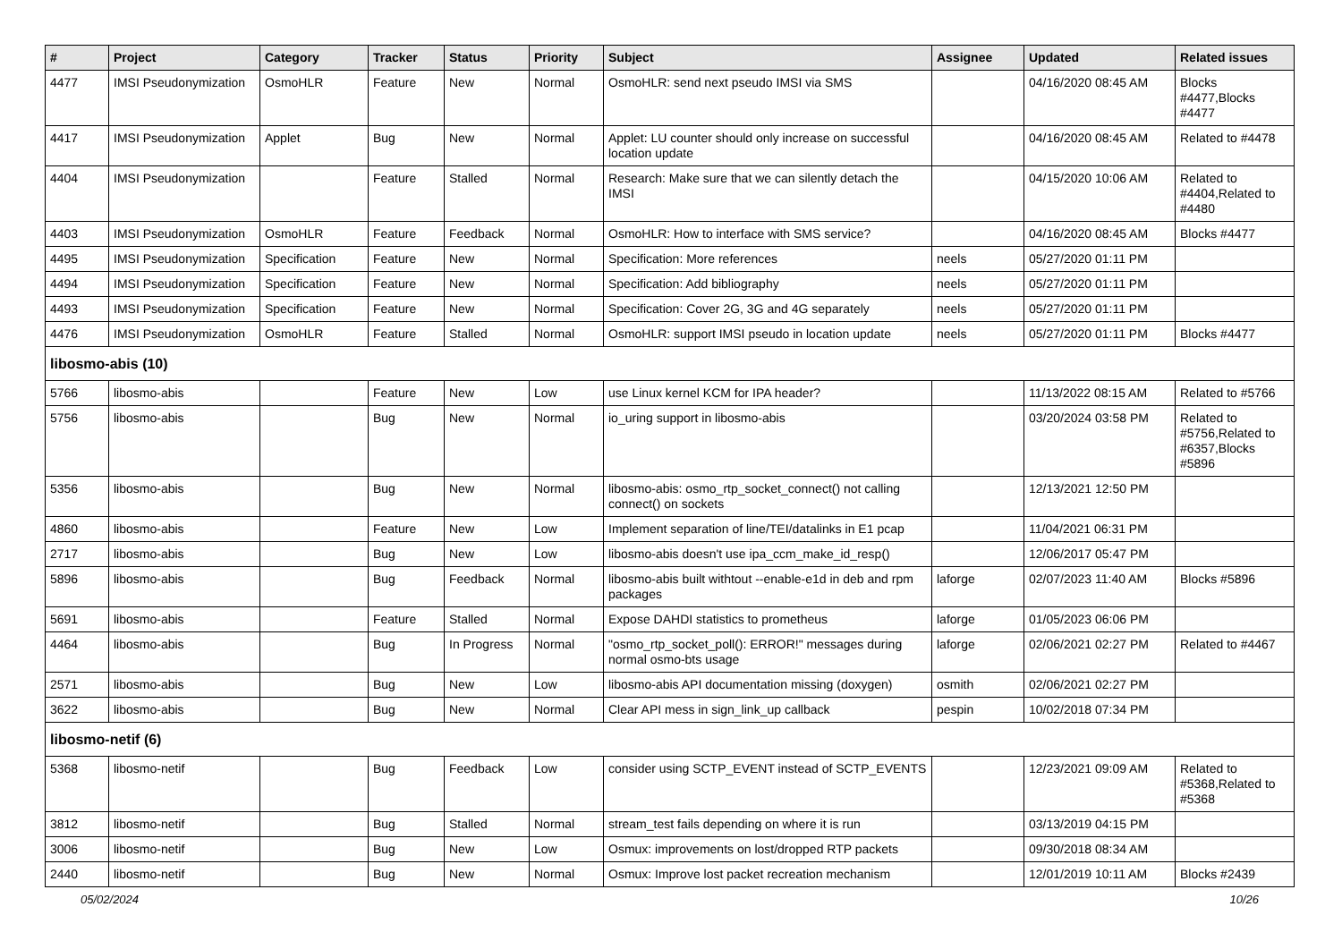| # | Project | Category | Tracker | Status | Priority | Subject | Assignee | Updated | Related issues |
| --- | --- | --- | --- | --- | --- | --- | --- | --- | --- |
| 4477 | IMSI Pseudonymization | OsmoHLR | Feature | New | Normal | OsmoHLR: send next pseudo IMSI via SMS | | 04/16/2020 08:45 AM | Blocks #4477,Blocks #4477 |
| 4417 | IMSI Pseudonymization | Applet | Bug | New | Normal | Applet: LU counter should only increase on successful location update | | 04/16/2020 08:45 AM | Related to #4478 |
| 4404 | IMSI Pseudonymization | | Feature | Stalled | Normal | Research: Make sure that we can silently detach the IMSI | | 04/15/2020 10:06 AM | Related to #4404,Related to #4480 |
| 4403 | IMSI Pseudonymization | OsmoHLR | Feature | Feedback | Normal | OsmoHLR: How to interface with SMS service? | | 04/16/2020 08:45 AM | Blocks #4477 |
| 4495 | IMSI Pseudonymization | Specification | Feature | New | Normal | Specification: More references | neels | 05/27/2020 01:11 PM | |
| 4494 | IMSI Pseudonymization | Specification | Feature | New | Normal | Specification: Add bibliography | neels | 05/27/2020 01:11 PM | |
| 4493 | IMSI Pseudonymization | Specification | Feature | New | Normal | Specification: Cover 2G, 3G and 4G separately | neels | 05/27/2020 01:11 PM | |
| 4476 | IMSI Pseudonymization | OsmoHLR | Feature | Stalled | Normal | OsmoHLR: support IMSI pseudo in location update | neels | 05/27/2020 01:11 PM | Blocks #4477 |
| libosmo-abis (10) | | | | | | | | | |
| 5766 | libosmo-abis | | Feature | New | Low | use Linux kernel KCM for IPA header? | | 11/13/2022 08:15 AM | Related to #5766 |
| 5756 | libosmo-abis | | Bug | New | Normal | io_uring support in libosmo-abis | | 03/20/2024 03:58 PM | Related to #5756,Related to #6357,Blocks #5896 |
| 5356 | libosmo-abis | | Bug | New | Normal | libosmo-abis: osmo_rtp_socket_connect() not calling connect() on sockets | | 12/13/2021 12:50 PM | |
| 4860 | libosmo-abis | | Feature | New | Low | Implement separation of line/TEI/datalinks in E1 pcap | | 11/04/2021 06:31 PM | |
| 2717 | libosmo-abis | | Bug | New | Low | libosmo-abis doesn't use ipa_ccm_make_id_resp() | | 12/06/2017 05:47 PM | |
| 5896 | libosmo-abis | | Bug | Feedback | Normal | libosmo-abis built withtout --enable-e1d in deb and rpm packages | laforge | 02/07/2023 11:40 AM | Blocks #5896 |
| 5691 | libosmo-abis | | Feature | Stalled | Normal | Expose DAHDI statistics to prometheus | laforge | 01/05/2023 06:06 PM | |
| 4464 | libosmo-abis | | Bug | In Progress | Normal | "osmo_rtp_socket_poll(): ERROR!" messages during normal osmo-bts usage | laforge | 02/06/2021 02:27 PM | Related to #4467 |
| 2571 | libosmo-abis | | Bug | New | Low | libosmo-abis API documentation missing (doxygen) | osmith | 02/06/2021 02:27 PM | |
| 3622 | libosmo-abis | | Bug | New | Normal | Clear API mess in sign_link_up callback | pespin | 10/02/2018 07:34 PM | |
| libosmo-netif (6) | | | | | | | | | |
| 5368 | libosmo-netif | | Bug | Feedback | Low | consider using SCTP_EVENT instead of SCTP_EVENTS | | 12/23/2021 09:09 AM | Related to #5368,Related to #5368 |
| 3812 | libosmo-netif | | Bug | Stalled | Normal | stream_test fails depending on where it is run | | 03/13/2019 04:15 PM | |
| 3006 | libosmo-netif | | Bug | New | Low | Osmux: improvements on lost/dropped RTP packets | | 09/30/2018 08:34 AM | |
| 2440 | libosmo-netif | | Bug | New | Normal | Osmux: Improve lost packet recreation mechanism | | 12/01/2019 10:11 AM | Blocks #2439 |
05/02/2024 10/26